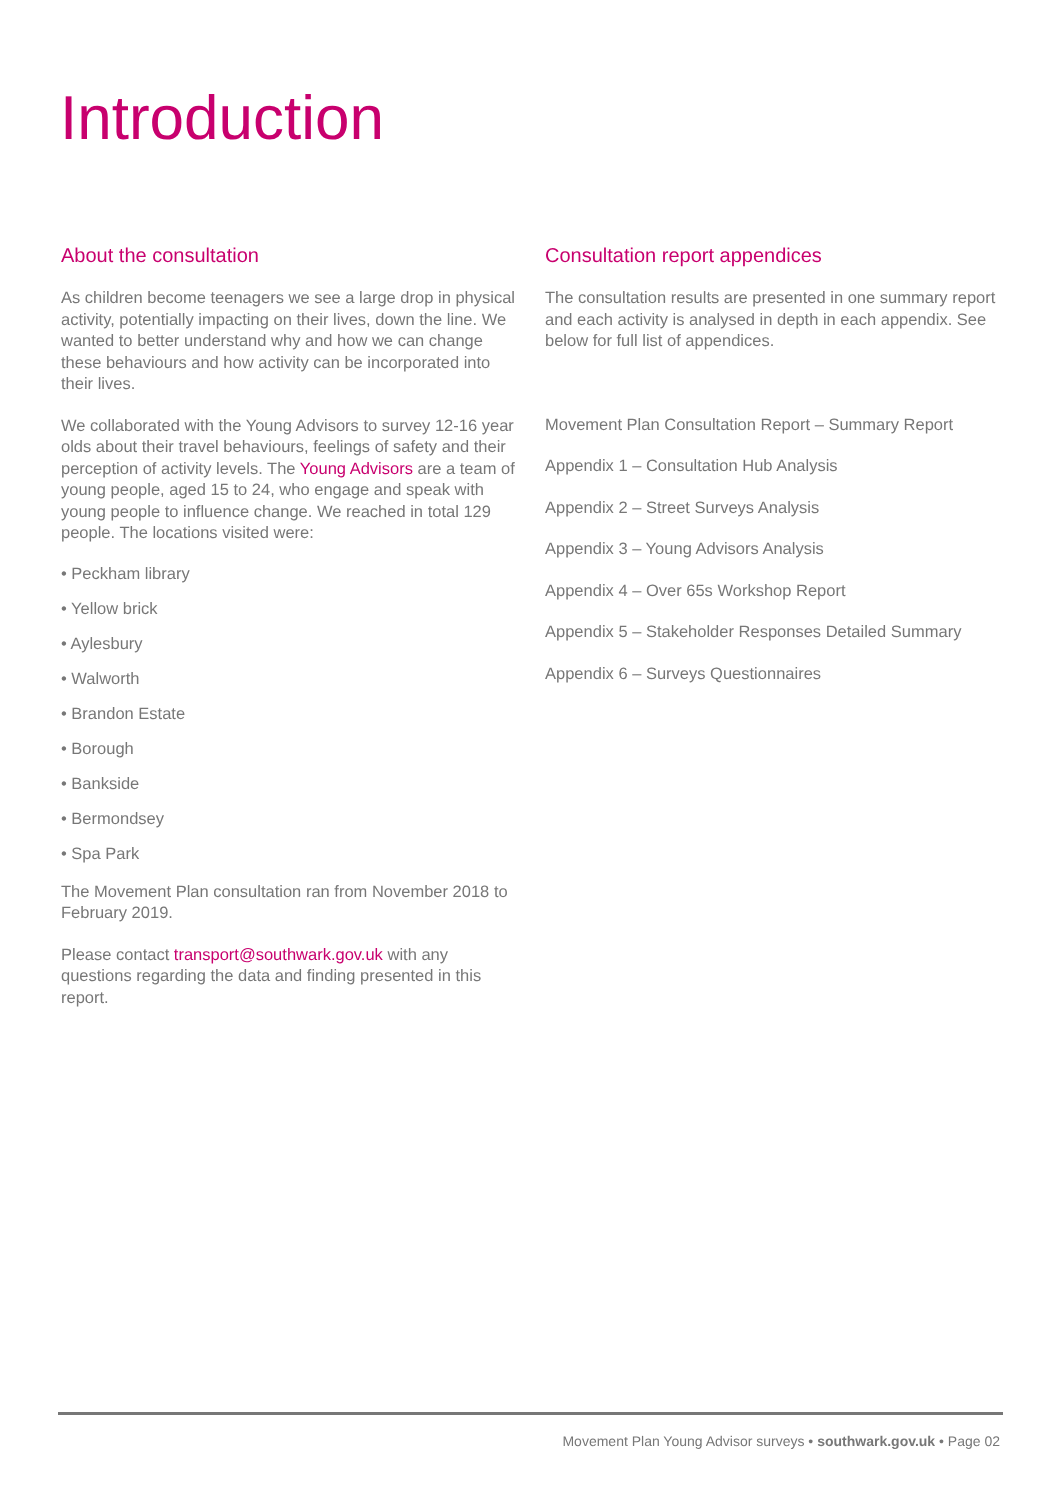Introduction
About the consultation
As children become teenagers we see a large drop in physical activity, potentially impacting on their lives, down the line. We wanted to better understand why and how we can change these behaviours and how activity can be incorporated into their lives.
We collaborated with the Young Advisors to survey 12-16 year olds about their travel behaviours, feelings of safety and their perception of activity levels. The Young Advisors are a team of young people, aged 15 to 24, who engage and speak with young people to influence change. We reached in total 129 people. The locations visited were:
• Peckham library
• Yellow brick
• Aylesbury
• Walworth
• Brandon Estate
• Borough
• Bankside
• Bermondsey
• Spa Park
The Movement Plan consultation ran from November 2018 to February 2019.
Please contact transport@southwark.gov.uk with any questions regarding the data and finding presented in this report.
Consultation report appendices
The consultation results are presented in one summary report and each activity is analysed in depth in each appendix. See below for full list of appendices.
Movement Plan Consultation Report – Summary Report
Appendix 1 – Consultation Hub Analysis
Appendix 2 – Street Surveys Analysis
Appendix 3 – Young Advisors Analysis
Appendix 4 – Over 65s Workshop Report
Appendix 5 – Stakeholder Responses Detailed Summary
Appendix 6 – Surveys Questionnaires
Movement Plan Young Advisor surveys • southwark.gov.uk • Page 02